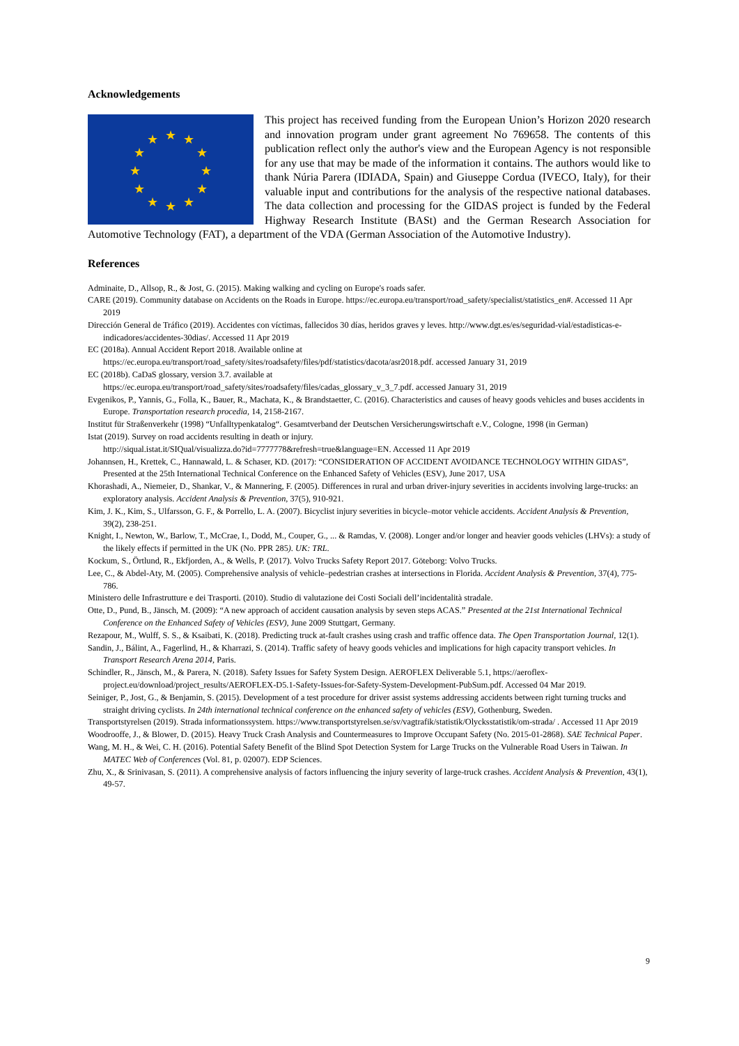Acknowledgements
★
★
★
★
★
★
★
★
★
★
★
★
This project has received funding from the European Union’s Horizon 2020 research and innovation program under grant agreement No 769658. The contents of this publication reflect only the author's view and the European Agency is not responsible for any use that may be made of the information it contains. The authors would like to thank Núria Parera (IDIADA, Spain) and Giuseppe Cordua (IVECO, Italy), for their valuable input and contributions for the analysis of the respective national databases. The data collection and processing for the GIDAS project is funded by the Federal Highway Research Institute (BASt) and the German Research Association for Automotive Technology (FAT), a department of the VDA (German Association of the Automotive Industry).
References
Adminaite, D., Allsop, R., & Jost, G. (2015). Making walking and cycling on Europe's roads safer.
CARE (2019). Community database on Accidents on the Roads in Europe. https://ec.europa.eu/transport/road_safety/specialist/statistics_en#. Accessed 11 Apr 2019
Dirección General de Tráfico (2019). Accidentes con víctimas, fallecidos 30 días, heridos graves y leves. http://www.dgt.es/es/seguridad-vial/estadisticas-e-indicadores/accidentes-30dias/. Accessed 11 Apr 2019
EC (2018a). Annual Accident Report 2018. Available online at
https://ec.europa.eu/transport/road_safety/sites/roadsafety/files/pdf/statistics/dacota/asr2018.pdf. accessed January 31, 2019
EC (2018b). CaDaS glossary, version 3.7. available at
https://ec.europa.eu/transport/road_safety/sites/roadsafety/files/cadas_glossary_v_3_7.pdf. accessed January 31, 2019
Evgenikos, P., Yannis, G., Folla, K., Bauer, R., Machata, K., & Brandstaetter, C. (2016). Characteristics and causes of heavy goods vehicles and buses accidents in Europe. Transportation research procedia, 14, 2158-2167.
Institut für Straßenverkehr (1998) “Unfalltypenkatalog“. Gesamtverband der Deutschen Versicherungswirtschaft e.V., Cologne, 1998 (in German)
Istat (2019). Survey on road accidents resulting in death or injury.
http://siqual.istat.it/SIQual/visualizza.do?id=7777778&refresh=true&language=EN. Accessed 11 Apr 2019
Johannsen, H., Krettek, C., Hannawald, L. & Schaser, KD. (2017): “CONSIDERATION OF ACCIDENT AVOIDANCE TECHNOLOGY WITHIN GIDAS”, Presented at the 25th International Technical Conference on the Enhanced Safety of Vehicles (ESV), June 2017, USA
Khorashadi, A., Niemeier, D., Shankar, V., & Mannering, F. (2005). Differences in rural and urban driver-injury severities in accidents involving large-trucks: an exploratory analysis. Accident Analysis & Prevention, 37(5), 910-921.
Kim, J. K., Kim, S., Ulfarsson, G. F., & Porrello, L. A. (2007). Bicyclist injury severities in bicycle–motor vehicle accidents. Accident Analysis & Prevention, 39(2), 238-251.
Knight, I., Newton, W., Barlow, T., McCrae, I., Dodd, M., Couper, G., ... & Ramdas, V. (2008). Longer and/or longer and heavier goods vehicles (LHVs): a study of the likely effects if permitted in the UK (No. PPR 285). UK: TRL.
Kockum, S., Örtlund, R., Ekfjorden, A., & Wells, P. (2017). Volvo Trucks Safety Report 2017. Göteborg: Volvo Trucks.
Lee, C., & Abdel-Aty, M. (2005). Comprehensive analysis of vehicle–pedestrian crashes at intersections in Florida. Accident Analysis & Prevention, 37(4), 775-786.
Ministero delle Infrastrutture e dei Trasporti. (2010). Studio di valutazione dei Costi Sociali dell’incidentalità stradale.
Otte, D., Pund, B., Jänsch, M. (2009): “A new approach of accident causation analysis by seven steps ACAS.” Presented at the 21st International Technical Conference on the Enhanced Safety of Vehicles (ESV), June 2009 Stuttgart, Germany.
Rezapour, M., Wulff, S. S., & Ksaibati, K. (2018). Predicting truck at-fault crashes using crash and traffic offence data. The Open Transportation Journal, 12(1).
Sandin, J., Bálint, A., Fagerlind, H., & Kharrazi, S. (2014). Traffic safety of heavy goods vehicles and implications for high capacity transport vehicles. In Transport Research Arena 2014, Paris.
Schindler, R., Jänsch, M., & Parera, N. (2018). Safety Issues for Safety System Design. AEROFLEX Deliverable 5.1, https://aeroflex-project.eu/download/project_results/AEROFLEX-D5.1-Safety-Issues-for-Safety-System-Development-PubSum.pdf. Accessed 04 Mar 2019.
Seiniger, P., Jost, G., & Benjamin, S. (2015). Development of a test procedure for driver assist systems addressing accidents between right turning trucks and straight driving cyclists. In 24th international technical conference on the enhanced safety of vehicles (ESV), Gothenburg, Sweden.
Transportstyrelsen (2019). Strada informationssystem. https://www.transportstyrelsen.se/sv/vagtrafik/statistik/Olycksstatistik/om-strada/ . Accessed 11 Apr 2019
Woodrooffe, J., & Blower, D. (2015). Heavy Truck Crash Analysis and Countermeasures to Improve Occupant Safety (No. 2015-01-2868). SAE Technical Paper.
Wang, M. H., & Wei, C. H. (2016). Potential Safety Benefit of the Blind Spot Detection System for Large Trucks on the Vulnerable Road Users in Taiwan. In MATEC Web of Conferences (Vol. 81, p. 02007). EDP Sciences.
Zhu, X., & Srinivasan, S. (2011). A comprehensive analysis of factors influencing the injury severity of large-truck crashes. Accident Analysis & Prevention, 43(1), 49-57.
9